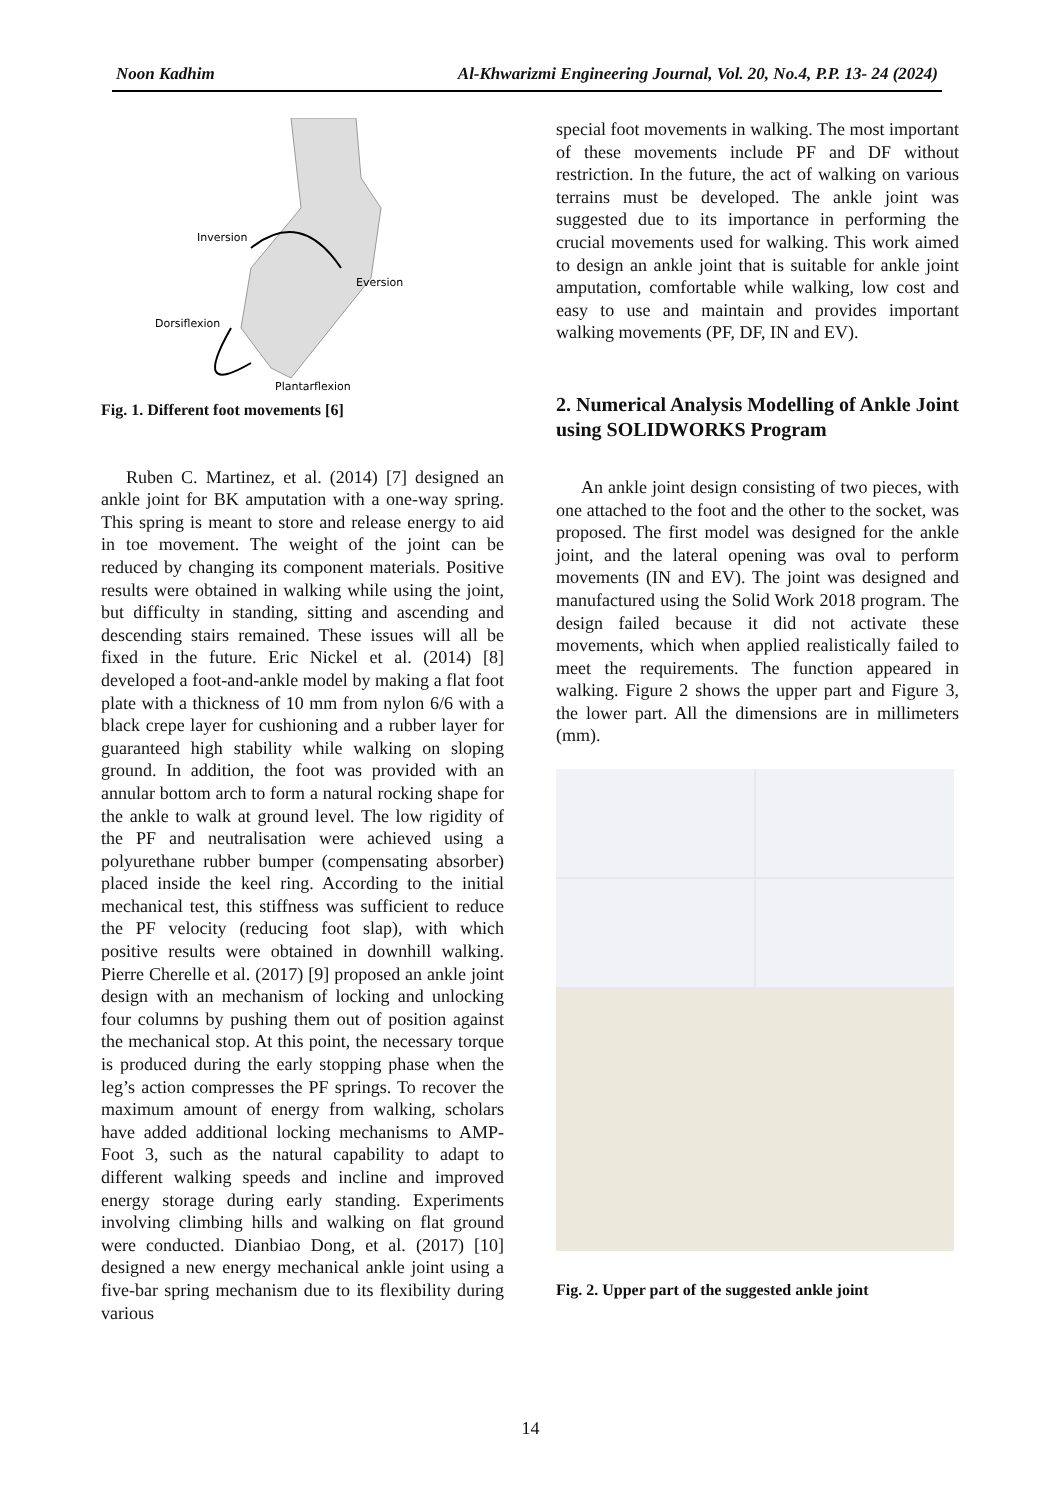Noon Kadhim Al-Khwarizmi Engineering Journal, Vol. 20, No.4, P.P. 13- 24 (2024)
Inversion
Eversion
Dorsiflexion
Plantarflexion
Fig. 1. Different foot movements [6]
Ruben C. Martinez, et al. (2014) [7] designed an ankle joint for BK amputation with a one-way spring. This spring is meant to store and release energy to aid in toe movement. The weight of the joint can be reduced by changing its component materials. Positive results were obtained in walking while using the joint, but difficulty in standing, sitting and ascending and descending stairs remained. These issues will all be fixed in the future. Eric Nickel et al. (2014) [8] developed a foot-and-ankle model by making a flat foot plate with a thickness of 10 mm from nylon 6/6 with a black crepe layer for cushioning and a rubber layer for guaranteed high stability while walking on sloping ground. In addition, the foot was provided with an annular bottom arch to form a natural rocking shape for the ankle to walk at ground level. The low rigidity of the PF and neutralisation were achieved using a polyurethane rubber bumper (compensating absorber) placed inside the keel ring. According to the initial mechanical test, this stiffness was sufficient to reduce the PF velocity (reducing foot slap), with which positive results were obtained in downhill walking. Pierre Cherelle et al. (2017) [9] proposed an ankle joint design with an mechanism of locking and unlocking four columns by pushing them out of position against the mechanical stop. At this point, the necessary torque is produced during the early stopping phase when the leg’s action compresses the PF springs. To recover the maximum amount of energy from walking, scholars have added additional locking mechanisms to AMP-Foot 3, such as the natural capability to adapt to different walking speeds and incline and improved energy storage during early standing. Experiments involving climbing hills and walking on flat ground were conducted. Dianbiao Dong, et al. (2017) [10] designed a new energy mechanical ankle joint using a five-bar spring mechanism due to its flexibility during various
special foot movements in walking. The most important of these movements include PF and DF without restriction. In the future, the act of walking on various terrains must be developed. The ankle joint was suggested due to its importance in performing the crucial movements used for walking. This work aimed to design an ankle joint that is suitable for ankle joint amputation, comfortable while walking, low cost and easy to use and maintain and provides important walking movements (PF, DF, IN and EV).
2. Numerical Analysis Modelling of Ankle Joint using SOLIDWORKS Program
An ankle joint design consisting of two pieces, with one attached to the foot and the other to the socket, was proposed. The first model was designed for the ankle joint, and the lateral opening was oval to perform movements (IN and EV). The joint was designed and manufactured using the Solid Work 2018 program. The design failed because it did not activate these movements, which when applied realistically failed to meet the requirements. The function appeared in walking. Figure 2 shows the upper part and Figure 3, the lower part. All the dimensions are in millimeters (mm).
Fig. 2. Upper part of the suggested ankle joint
14